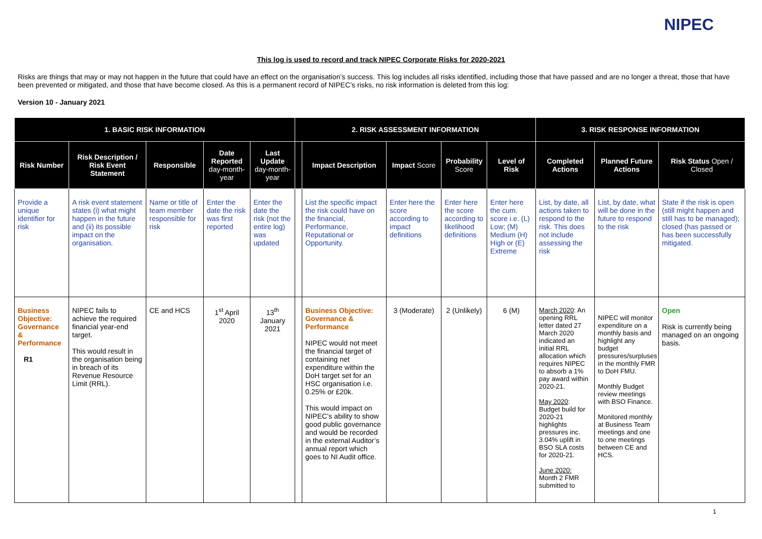NIPEC
This log is used to record and track NIPEC Corporate Risks for 2020-2021
Risks are things that may or may not happen in the future that could have an effect on the organisation’s success. This log includes all risks identified, including those that have passed and are no longer a threat, those that have been prevented or mitigated, and those that have become closed. As this is a permanent record of NIPEC’s risks, no risk information is deleted from this log:
Version 10 - January 2021
| 1. BASIC RISK INFORMATION | | | | | 2. RISK ASSESSMENT INFORMATION | | | | | 3. RISK RESPONSE INFORMATION | | |
| --- | --- | --- | --- | --- | --- | --- | --- | --- | --- | --- | --- | --- |
| Risk Number | Risk Description / Risk Event Statement | Responsible | Date Reported day-month-year | Last Update day-month-year | | Impact Description | Impact Score | Probability Score | Level of Risk | Completed Actions | Planned Future Actions | Risk Status Open / Closed |
| Provide a unique identifier for risk | A risk event statement states (i) what might happen in the future and (ii) its possible impact on the organisation. | Name or title of team member responsible for risk | Enter the date the risk was first reported | Enter the date the risk (not the entire log) was updated | | List the specific impact the risk could have on the financial, Performance, Reputational or Opportunity. | Enter here the score according to impact definitions | Enter here the score according to likelihood definitions | Enter here the cum. score i.e. (L) Low; (M) Medium (H) High or (E) Extreme | List, by date, all actions taken to respond to the risk. This does not include assessing the risk | List, by date, what will be done in the future to respond to the risk | State if the risk is open (still might happen and still has to be managed); closed (has passed or has been successfully mitigated. |
| Business Objective: Governance & Performance R1 | NIPEC fails to achieve the required financial year-end target. This would result in the organisation being in breach of its Revenue Resource Limit (RRL). | CE and HCS | 1<sup>st</sup> April 2020 | 13<sup>th</sup> January 2021 | | Business Objective: Governance & Performance NIPEC would not meet the financial target of containing net expenditure within the DoH target set for an HSC organisation i.e. 0.25% or £20k. This would impact on NIPEC’s ability to show good public governance and would be recorded in the external Auditor’s annual report which goes to NI Audit office. | 3 (Moderate) | 2 (Unlikely) | 6 (M) | March 2020 : An opening RRL letter dated 27 March 2020 indicated an initial RRL allocation which requires NIPEC to absorb a 1% pay award within 2020-21. May 2020 : Budget build for 2020-21 highlights pressures inc. 3.04% uplift in BSO SLA costs for 2020-21. June 2020: Month 2 FMR submitted to | NIPEC will monitor expenditure on a monthly basis and highlight any budget pressures/surpluses in the monthly FMR to DoH FMU. Monthly Budget review meetings with BSO Finance. Monitored monthly at Business Team meetings and one to one meetings between CE and HCS. | Open Risk is currently being managed on an ongoing basis. |
1